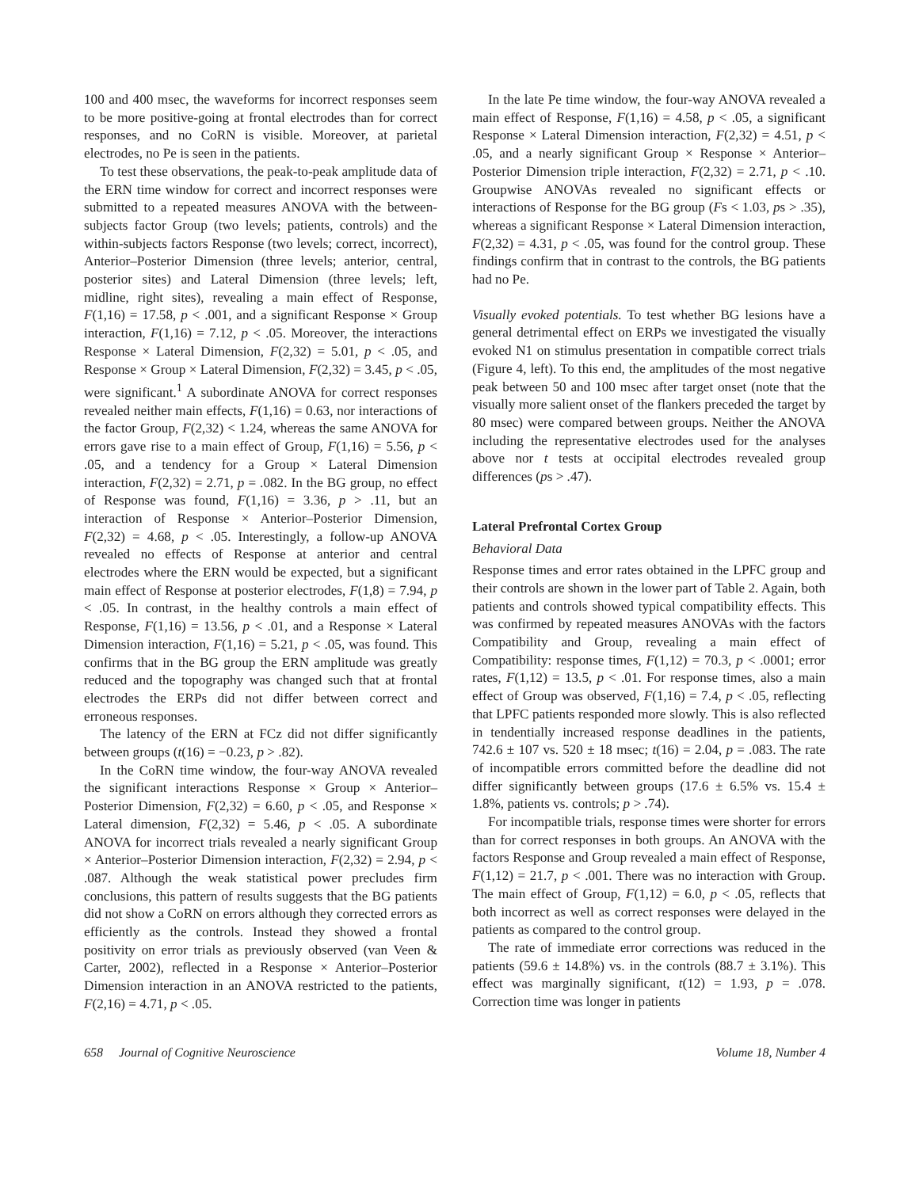100 and 400 msec, the waveforms for incorrect responses seem to be more positive-going at frontal electrodes than for correct responses, and no CoRN is visible. Moreover, at parietal electrodes, no Pe is seen in the patients.
To test these observations, the peak-to-peak amplitude data of the ERN time window for correct and incorrect responses were submitted to a repeated measures ANOVA with the between-subjects factor Group (two levels; patients, controls) and the within-subjects factors Response (two levels; correct, incorrect), Anterior–Posterior Dimension (three levels; anterior, central, posterior sites) and Lateral Dimension (three levels; left, midline, right sites), revealing a main effect of Response, F(1,16) = 17.58, p < .001, and a significant Response × Group interaction, F(1,16) = 7.12, p < .05. Moreover, the interactions Response × Lateral Dimension, F(2,32) = 5.01, p < .05, and Response × Group × Lateral Dimension, F(2,32) = 3.45, p < .05, were significant.<sup>1</sup> A subordinate ANOVA for correct responses revealed neither main effects, F(1,16) = 0.63, nor interactions of the factor Group, F(2,32) < 1.24, whereas the same ANOVA for errors gave rise to a main effect of Group, F(1,16) = 5.56, p < .05, and a tendency for a Group × Lateral Dimension interaction, F(2,32) = 2.71, p = .082. In the BG group, no effect of Response was found, F(1,16) = 3.36, p > .11, but an interaction of Response × Anterior–Posterior Dimension, F(2,32) = 4.68, p < .05. Interestingly, a follow-up ANOVA revealed no effects of Response at anterior and central electrodes where the ERN would be expected, but a significant main effect of Response at posterior electrodes, F(1,8) = 7.94, p < .05. In contrast, in the healthy controls a main effect of Response, F(1,16) = 13.56, p < .01, and a Response × Lateral Dimension interaction, F(1,16) = 5.21, p < .05, was found. This confirms that in the BG group the ERN amplitude was greatly reduced and the topography was changed such that at frontal electrodes the ERPs did not differ between correct and erroneous responses.
The latency of the ERN at FCz did not differ significantly between groups (t(16) = −0.23, p > .82).
In the CoRN time window, the four-way ANOVA revealed the significant interactions Response × Group × Anterior–Posterior Dimension, F(2,32) = 6.60, p < .05, and Response × Lateral dimension, F(2,32) = 5.46, p < .05. A subordinate ANOVA for incorrect trials revealed a nearly significant Group × Anterior–Posterior Dimension interaction, F(2,32) = 2.94, p < .087. Although the weak statistical power precludes firm conclusions, this pattern of results suggests that the BG patients did not show a CoRN on errors although they corrected errors as efficiently as the controls. Instead they showed a frontal positivity on error trials as previously observed (van Veen & Carter, 2002), reflected in a Response × Anterior–Posterior Dimension interaction in an ANOVA restricted to the patients, F(2,16) = 4.71, p < .05.
In the late Pe time window, the four-way ANOVA revealed a main effect of Response, F(1,16) = 4.58, p < .05, a significant Response × Lateral Dimension interaction, F(2,32) = 4.51, p < .05, and a nearly significant Group × Response × Anterior–Posterior Dimension triple interaction, F(2,32) = 2.71, p < .10. Groupwise ANOVAs revealed no significant effects or interactions of Response for the BG group (Fs < 1.03, ps > .35), whereas a significant Response × Lateral Dimension interaction, F(2,32) = 4.31, p < .05, was found for the control group. These findings confirm that in contrast to the controls, the BG patients had no Pe.
Visually evoked potentials. To test whether BG lesions have a general detrimental effect on ERPs we investigated the visually evoked N1 on stimulus presentation in compatible correct trials (Figure 4, left). To this end, the amplitudes of the most negative peak between 50 and 100 msec after target onset (note that the visually more salient onset of the flankers preceded the target by 80 msec) were compared between groups. Neither the ANOVA including the representative electrodes used for the analyses above nor t tests at occipital electrodes revealed group differences (ps > .47).
Lateral Prefrontal Cortex Group
Behavioral Data
Response times and error rates obtained in the LPFC group and their controls are shown in the lower part of Table 2. Again, both patients and controls showed typical compatibility effects. This was confirmed by repeated measures ANOVAs with the factors Compatibility and Group, revealing a main effect of Compatibility: response times, F(1,12) = 70.3, p < .0001; error rates, F(1,12) = 13.5, p < .01. For response times, also a main effect of Group was observed, F(1,16) = 7.4, p < .05, reflecting that LPFC patients responded more slowly. This is also reflected in tendentially increased response deadlines in the patients, 742.6 ± 107 vs. 520 ± 18 msec; t(16) = 2.04, p = .083. The rate of incompatible errors committed before the deadline did not differ significantly between groups (17.6 ± 6.5% vs. 15.4 ± 1.8%, patients vs. controls; p > .74).
For incompatible trials, response times were shorter for errors than for correct responses in both groups. An ANOVA with the factors Response and Group revealed a main effect of Response, F(1,12) = 21.7, p < .001. There was no interaction with Group. The main effect of Group, F(1,12) = 6.0, p < .05, reflects that both incorrect as well as correct responses were delayed in the patients as compared to the control group.
The rate of immediate error corrections was reduced in the patients (59.6 ± 14.8%) vs. in the controls (88.7 ± 3.1%). This effect was marginally significant, t(12) = 1.93, p = .078. Correction time was longer in patients
658 Journal of Cognitive Neuroscience Volume 18, Number 4